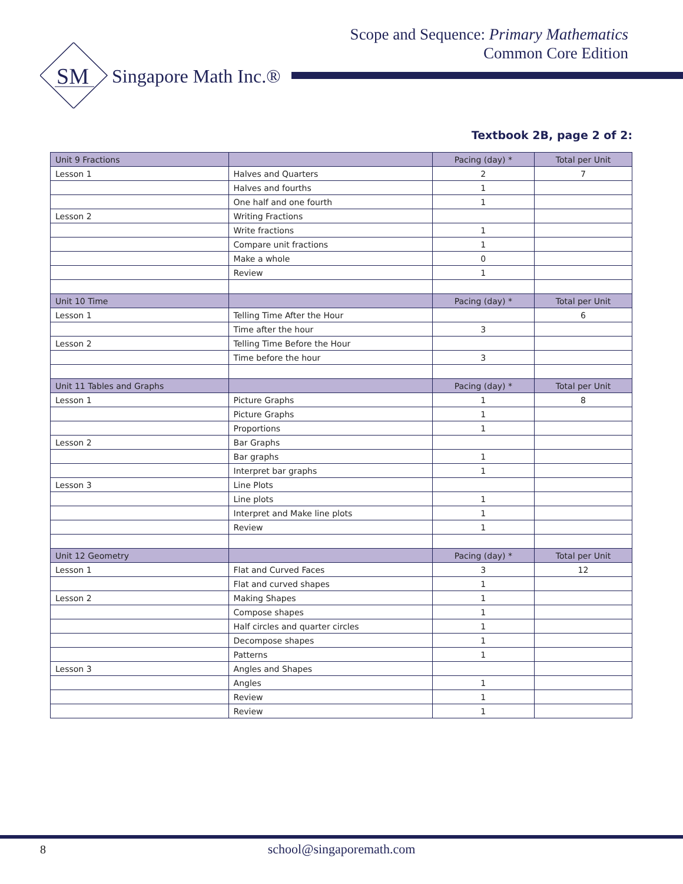Scope and Sequence: Primary Mathematics
Common Core Edition
SM
Singapore Math Inc.®
Textbook 2B, page 2 of 2:
| Unit 9 Fractions | | Pacing (day) * | Total per Unit |
| --- | --- | --- | --- |
| Lesson 1 | Halves and Quarters | 2 | 7 |
| | Halves and fourths | 1 | |
| | One half and one fourth | 1 | |
| Lesson 2 | Writing Fractions | | |
| | Write fractions | 1 | |
| | Compare unit fractions | 1 | |
| | Make a whole | 0 | |
| | Review | 1 | |
| Unit 10 Time | | Pacing (day) * | Total per Unit |
| Lesson 1 | Telling Time After the Hour | | 6 |
| | Time after the hour | 3 | |
| Lesson 2 | Telling Time Before the Hour | | |
| | Time before the hour | 3 | |
| Unit 11 Tables and Graphs | | Pacing (day) * | Total per Unit |
| Lesson 1 | Picture Graphs | 1 | 8 |
| | Picture Graphs | 1 | |
| | Proportions | 1 | |
| Lesson 2 | Bar Graphs | | |
| | Bar graphs | 1 | |
| | Interpret bar graphs | 1 | |
| Lesson 3 | Line Plots | | |
| | Line plots | 1 | |
| | Interpret and Make line plots | 1 | |
| | Review | 1 | |
| Unit 12 Geometry | | Pacing (day) * | Total per Unit |
| Lesson 1 | Flat and Curved Faces | 3 | 12 |
| | Flat and curved shapes | 1 | |
| Lesson 2 | Making Shapes | 1 | |
| | Compose shapes | 1 | |
| | Half circles and quarter circles | 1 | |
| | Decompose shapes | 1 | |
| | Patterns | 1 | |
| Lesson 3 | Angles and Shapes | | |
| | Angles | 1 | |
| | Review | 1 | |
| | Review | 1 | |
8
school@singaporemath.com